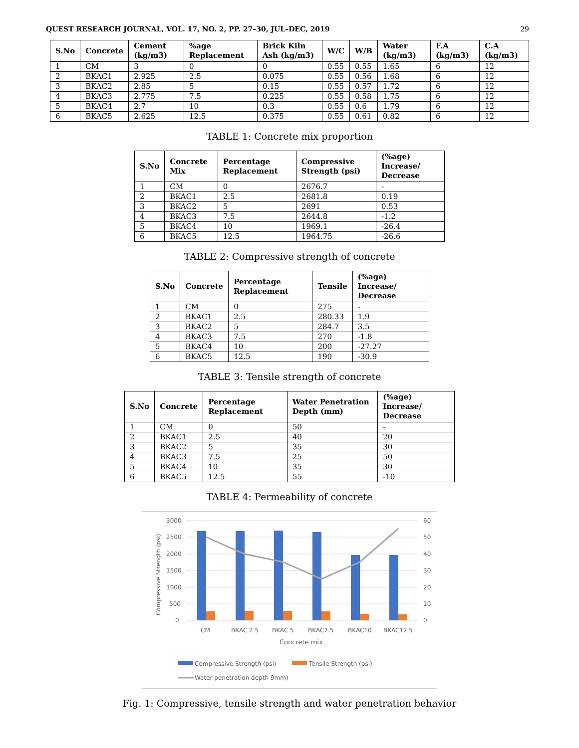QUEST RESEARCH JOURNAL, VOL. 17, NO. 2, PP. 27–30, JUL–DEC, 2019 29
| S.No | Concrete | Cement (kg/m3) | %age Replacement | Brick Kiln Ash (kg/m3) | W/C | W/B | Water (kg/m3) | F.A (kg/m3) | C.A (kg/m3) |
| --- | --- | --- | --- | --- | --- | --- | --- | --- | --- |
| 1 | CM | 3 | 0 | 0 | 0.55 | 0.55 | 1.65 | 6 | 12 |
| 2 | BKAC1 | 2.925 | 2.5 | 0.075 | 0.55 | 0.56 | 1.68 | 6 | 12 |
| 3 | BKAC2 | 2.85 | 5 | 0.15 | 0.55 | 0.57 | 1.72 | 6 | 12 |
| 4 | BKAC3 | 2.775 | 7.5 | 0.225 | 0.55 | 0.58 | 1.75 | 6 | 12 |
| 5 | BKAC4 | 2.7 | 10 | 0.3 | 0.55 | 0.6 | 1.79 | 6 | 12 |
| 6 | BKAC5 | 2.625 | 12.5 | 0.375 | 0.55 | 0.61 | 0.82 | 6 | 12 |
TABLE 1: Concrete mix proportion
| S.No | Concrete Mix | Percentage Replacement | Compressive Strength (psi) | (%age) Increase/ Decrease |
| --- | --- | --- | --- | --- |
| 1 | CM | 0 | 2676.7 | - |
| 2 | BKAC1 | 2.5 | 2681.8 | 0.19 |
| 3 | BKAC2 | 5 | 2691 | 0.53 |
| 4 | BKAC3 | 7.5 | 2644.8 | -1.2 |
| 5 | BKAC4 | 10 | 1969.1 | -26.4 |
| 6 | BKAC5 | 12.5 | 1964.75 | -26.6 |
TABLE 2: Compressive strength of concrete
| S.No | Concrete | Percentage Replacement | Tensile | (%age) Increase/ Decrease |
| --- | --- | --- | --- | --- |
| 1 | CM | 0 | 275 | - |
| 2 | BKAC1 | 2.5 | 280.33 | 1.9 |
| 3 | BKAC2 | 5 | 284.7 | 3.5 |
| 4 | BKAC3 | 7.5 | 270 | -1.8 |
| 5 | BKAC4 | 10 | 200 | -27.27 |
| 6 | BKAC5 | 12.5 | 190 | -30.9 |
TABLE 3: Tensile strength of concrete
| S.No | Concrete | Percentage Replacement | Water Penetration Depth (mm) | (%age) Increase/ Decrease |
| --- | --- | --- | --- | --- |
| 1 | CM | 0 | 50 | - |
| 2 | BKAC1 | 2.5 | 40 | 20 |
| 3 | BKAC2 | 5 | 35 | 30 |
| 4 | BKAC3 | 7.5 | 25 | 50 |
| 5 | BKAC4 | 10 | 35 | 30 |
| 6 | BKAC5 | 12.5 | 55 | -10 |
TABLE 4: Permeability of concrete
3000
2500
2000
1500
1000
500
0
60
50
40
30
20
10
0
Compressive Strength (psi)
CM
BKAC 2.5
BKAC 5
BKAC7.5
BKAC10
BKAC12.5
Concrete mix
Compressive Strength (psi)
Tensile Strength (psi)
Water penetration depth 9mm)
Fig. 1: Compressive, tensile strength and water penetration behavior